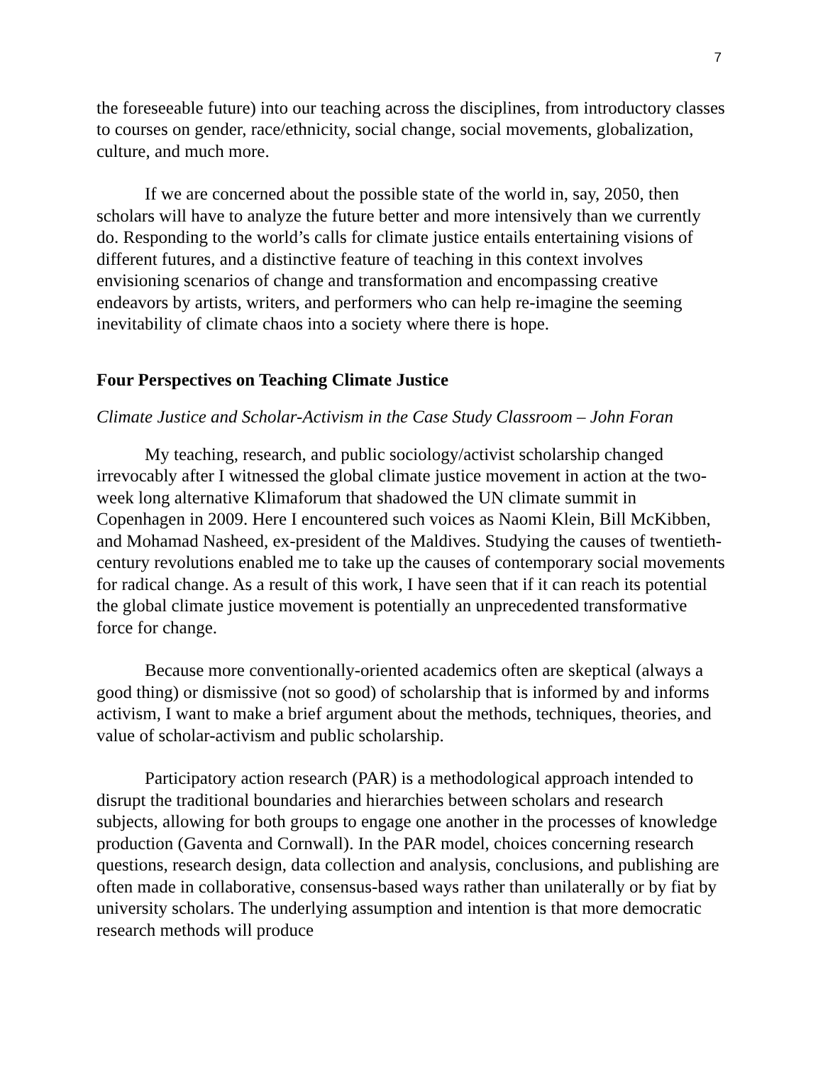7
the foreseeable future) into our teaching across the disciplines, from introductory classes to courses on gender, race/ethnicity, social change, social movements, globalization, culture, and much more.
If we are concerned about the possible state of the world in, say, 2050, then scholars will have to analyze the future better and more intensively than we currently do. Responding to the world’s calls for climate justice entails entertaining visions of different futures, and a distinctive feature of teaching in this context involves envisioning scenarios of change and transformation and encompassing creative endeavors by artists, writers, and performers who can help re-imagine the seeming inevitability of climate chaos into a society where there is hope.
Four Perspectives on Teaching Climate Justice
Climate Justice and Scholar-Activism in the Case Study Classroom – John Foran
My teaching, research, and public sociology/activist scholarship changed irrevocably after I witnessed the global climate justice movement in action at the two-week long alternative Klimaforum that shadowed the UN climate summit in Copenhagen in 2009. Here I encountered such voices as Naomi Klein, Bill McKibben, and Mohamad Nasheed, ex-president of the Maldives. Studying the causes of twentieth-century revolutions enabled me to take up the causes of contemporary social movements for radical change. As a result of this work, I have seen that if it can reach its potential the global climate justice movement is potentially an unprecedented transformative force for change.
Because more conventionally-oriented academics often are skeptical (always a good thing) or dismissive (not so good) of scholarship that is informed by and informs activism, I want to make a brief argument about the methods, techniques, theories, and value of scholar-activism and public scholarship.
Participatory action research (PAR) is a methodological approach intended to disrupt the traditional boundaries and hierarchies between scholars and research subjects, allowing for both groups to engage one another in the processes of knowledge production (Gaventa and Cornwall). In the PAR model, choices concerning research questions, research design, data collection and analysis, conclusions, and publishing are often made in collaborative, consensus-based ways rather than unilaterally or by fiat by university scholars. The underlying assumption and intention is that more democratic research methods will produce